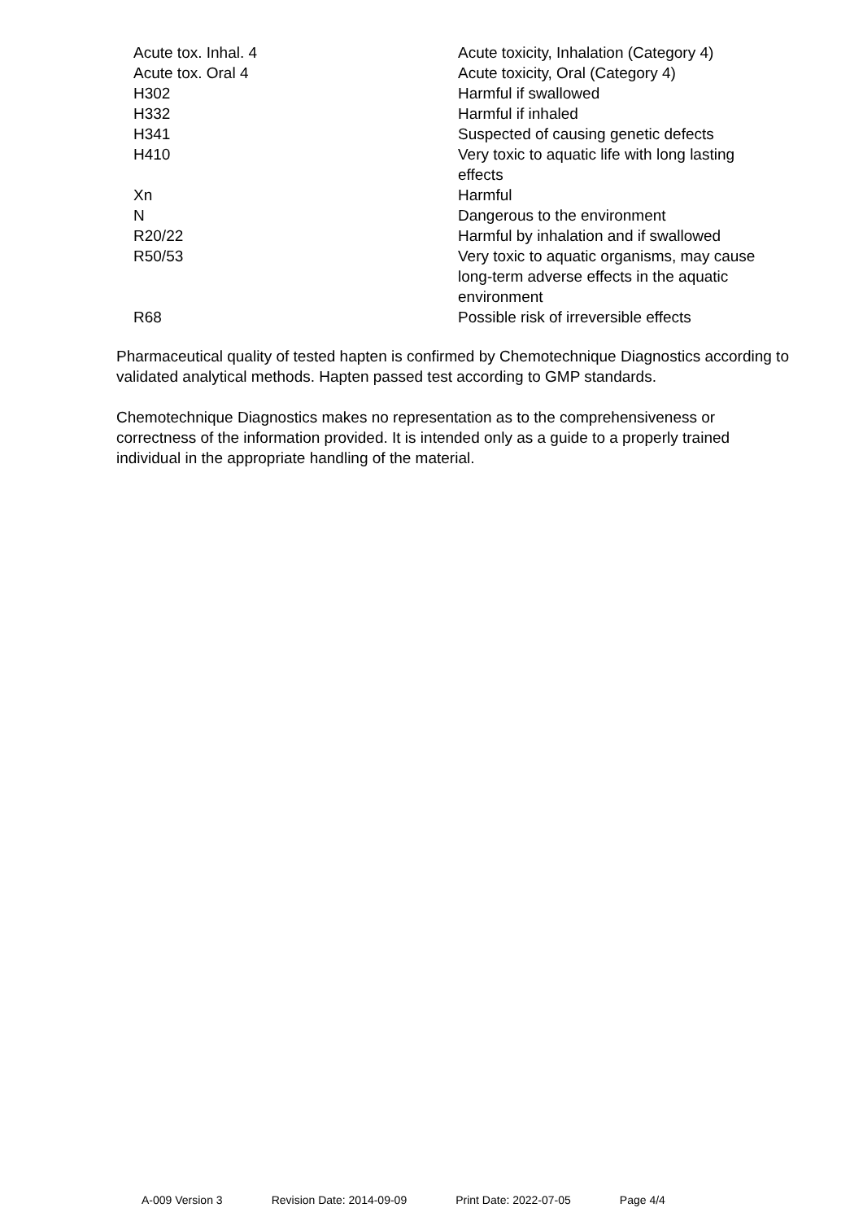| Acute tox. Inhal. 4 | Acute toxicity, Inhalation (Category 4) |
| Acute tox. Oral 4 | Acute toxicity, Oral (Category 4) |
| H302 | Harmful if swallowed |
| H332 | Harmful if inhaled |
| H341 | Suspected of causing genetic defects |
| H410 | Very toxic to aquatic life with long lasting effects |
| Xn | Harmful |
| N | Dangerous to the environment |
| R20/22 | Harmful by inhalation and if swallowed |
| R50/53 | Very toxic to aquatic organisms, may cause long-term adverse effects in the aquatic environment |
| R68 | Possible risk of irreversible effects |
Pharmaceutical quality of tested hapten is confirmed by Chemotechnique Diagnostics according to validated analytical methods. Hapten passed test according to GMP standards.
Chemotechnique Diagnostics makes no representation as to the comprehensiveness or correctness of the information provided. It is intended only as a guide to a properly trained individual in the appropriate handling of the material.
A-009 Version 3 Revision Date: 2014-09-09 Print Date: 2022-07-05 Page 4/4